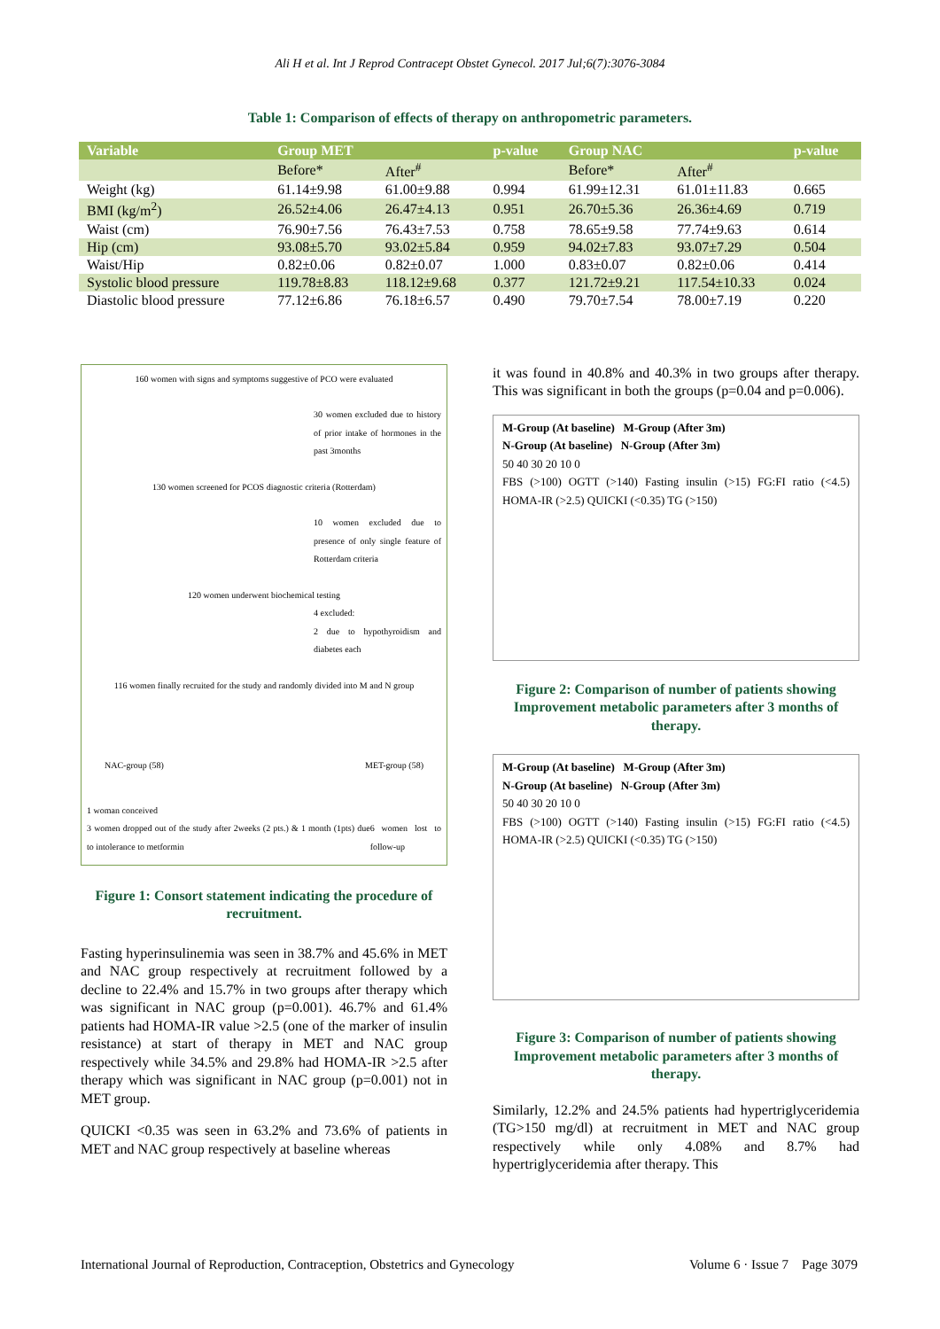Ali H et al. Int J Reprod Contracept Obstet Gynecol. 2017 Jul;6(7):3076-3084
Table 1: Comparison of effects of therapy on anthropometric parameters.
| Variable | Group MET | | p-value | Group NAC | | p-value |
| --- | --- | --- | --- | --- | --- | --- |
| | Before* | After<sup>#</sup> | | Before* | After<sup>#</sup> | |
| Weight (kg) | 61.14±9.98 | 61.00±9.88 | 0.994 | 61.99±12.31 | 61.01±11.83 | 0.665 |
| BMI (kg/m<sup>2</sup>) | 26.52±4.06 | 26.47±4.13 | 0.951 | 26.70±5.36 | 26.36±4.69 | 0.719 |
| Waist (cm) | 76.90±7.56 | 76.43±7.53 | 0.758 | 78.65±9.58 | 77.74±9.63 | 0.614 |
| Hip (cm) | 93.08±5.70 | 93.02±5.84 | 0.959 | 94.02±7.83 | 93.07±7.29 | 0.504 |
| Waist/Hip | 0.82±0.06 | 0.82±0.07 | 1.000 | 0.83±0.07 | 0.82±0.06 | 0.414 |
| Systolic blood pressure | 119.78±8.83 | 118.12±9.68 | 0.377 | 121.72±9.21 | 117.54±10.33 | 0.024 |
| Diastolic blood pressure | 77.12±6.86 | 76.18±6.57 | 0.490 | 79.70±7.54 | 78.00±7.19 | 0.220 |
160 women with signs and symptoms suggestive of PCO were evaluated
30 women excluded due to history of prior intake of hormones in the past 3months
130 women screened for PCOS diagnostic criteria (Rotterdam)
10 women excluded due to presence of only single feature of Rotterdam criteria
120 women underwent biochemical testing
4 excluded:
2 due to hypothyroidism and diabetes each
116 women finally recruited for the study and randomly divided into M and N group
NAC-group (58) MET-group (58)
1 woman conceived
3 women dropped out of the study after 2weeks (2 pts.) & 1 month (1pts) due to intolerance to metformin 6 women lost to follow-up
Figure 1: Consort statement indicating the procedure of recruitment.
Fasting hyperinsulinemia was seen in 38.7% and 45.6% in MET and NAC group respectively at recruitment followed by a decline to 22.4% and 15.7% in two groups after therapy which was significant in NAC group (p=0.001). 46.7% and 61.4% patients had HOMA-IR value >2.5 (one of the marker of insulin resistance) at start of therapy in MET and NAC group respectively while 34.5% and 29.8% had HOMA-IR >2.5 after therapy which was significant in NAC group (p=0.001) not in MET group.
QUICKI <0.35 was seen in 63.2% and 73.6% of patients in MET and NAC group respectively at baseline whereas
it was found in 40.8% and 40.3% in two groups after therapy. This was significant in both the groups (p=0.04 and p=0.006).
M-Group (At baseline) M-Group (After 3m)
N-Group (At baseline) N-Group (After 3m)
50 40 30 20 10 0
FBS (>100) OGTT (>140) Fasting insulin (>15) FG:FI ratio (<4.5) HOMA-IR (>2.5) QUICKI (<0.35) TG (>150)
Figure 2: Comparison of number of patients showing Improvement metabolic parameters after 3 months of therapy.
M-Group (At baseline) M-Group (After 3m)
N-Group (At baseline) N-Group (After 3m)
50 40 30 20 10 0
FBS (>100) OGTT (>140) Fasting insulin (>15) FG:FI ratio (<4.5) HOMA-IR (>2.5) QUICKI (<0.35) TG (>150)
Figure 3: Comparison of number of patients showing Improvement metabolic parameters after 3 months of therapy.
Similarly, 12.2% and 24.5% patients had hypertriglyceridemia (TG>150 mg/dl) at recruitment in MET and NAC group respectively while only 4.08% and 8.7% had hypertriglyceridemia after therapy. This
International Journal of Reproduction, Contraception, Obstetrics and Gynecology Volume 6 · Issue 7 Page 3079